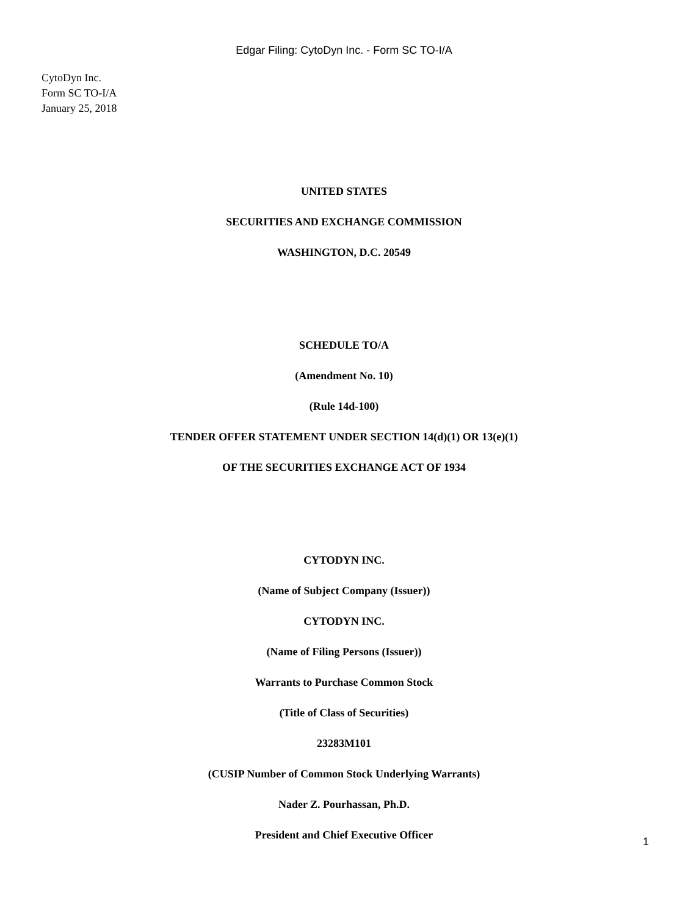Edgar Filing: CytoDyn Inc. - Form SC TO-I/A
CytoDyn Inc.
Form SC TO-I/A
January 25, 2018
UNITED STATES
SECURITIES AND EXCHANGE COMMISSION
WASHINGTON, D.C. 20549
SCHEDULE TO/A
(Amendment No. 10)
(Rule 14d-100)
TENDER OFFER STATEMENT UNDER SECTION 14(d)(1) OR 13(e)(1)
OF THE SECURITIES EXCHANGE ACT OF 1934
CYTODYN INC.
(Name of Subject Company (Issuer))
CYTODYN INC.
(Name of Filing Persons (Issuer))
Warrants to Purchase Common Stock
(Title of Class of Securities)
23283M101
(CUSIP Number of Common Stock Underlying Warrants)
Nader Z. Pourhassan, Ph.D.
President and Chief Executive Officer
1